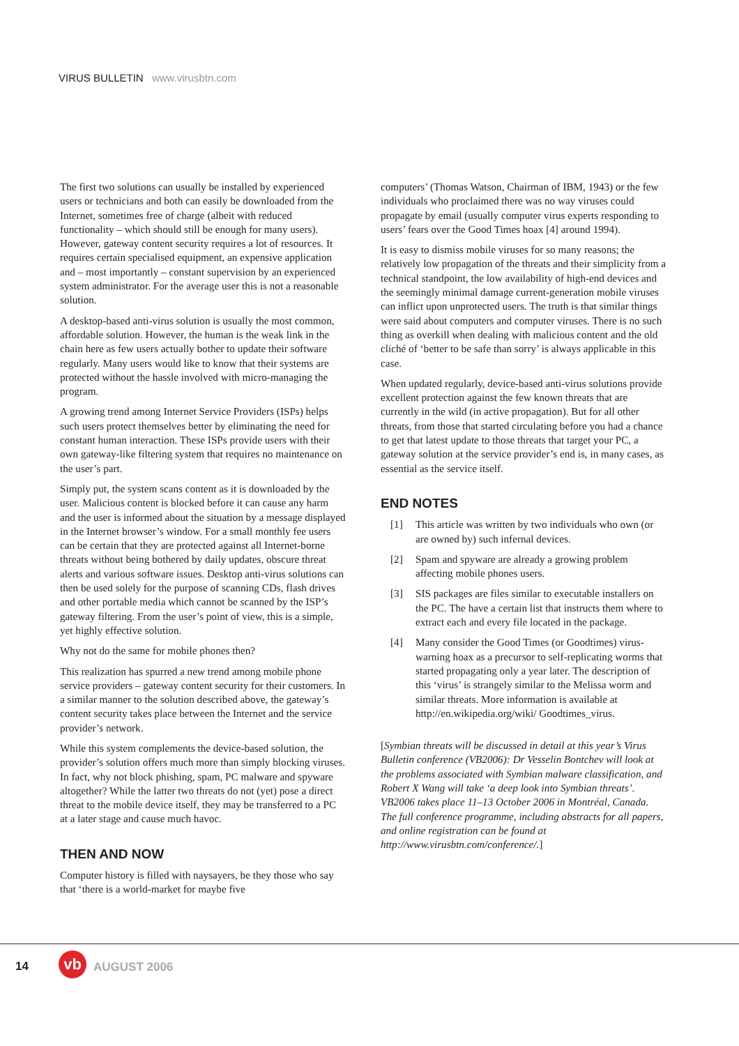VIRUS BULLETIN www.virusbtn.com
The first two solutions can usually be installed by experienced users or technicians and both can easily be downloaded from the Internet, sometimes free of charge (albeit with reduced functionality – which should still be enough for many users). However, gateway content security requires a lot of resources. It requires certain specialised equipment, an expensive application and – most importantly – constant supervision by an experienced system administrator. For the average user this is not a reasonable solution.
A desktop-based anti-virus solution is usually the most common, affordable solution. However, the human is the weak link in the chain here as few users actually bother to update their software regularly. Many users would like to know that their systems are protected without the hassle involved with micro-managing the program.
A growing trend among Internet Service Providers (ISPs) helps such users protect themselves better by eliminating the need for constant human interaction. These ISPs provide users with their own gateway-like filtering system that requires no maintenance on the user’s part.
Simply put, the system scans content as it is downloaded by the user. Malicious content is blocked before it can cause any harm and the user is informed about the situation by a message displayed in the Internet browser’s window. For a small monthly fee users can be certain that they are protected against all Internet-borne threats without being bothered by daily updates, obscure threat alerts and various software issues. Desktop anti-virus solutions can then be used solely for the purpose of scanning CDs, flash drives and other portable media which cannot be scanned by the ISP’s gateway filtering. From the user’s point of view, this is a simple, yet highly effective solution.
Why not do the same for mobile phones then?
This realization has spurred a new trend among mobile phone service providers – gateway content security for their customers. In a similar manner to the solution described above, the gateway’s content security takes place between the Internet and the service provider’s network.
While this system complements the device-based solution, the provider’s solution offers much more than simply blocking viruses. In fact, why not block phishing, spam, PC malware and spyware altogether? While the latter two threats do not (yet) pose a direct threat to the mobile device itself, they may be transferred to a PC at a later stage and cause much havoc.
THEN AND NOW
Computer history is filled with naysayers, be they those who say that ‘there is a world-market for maybe five
computers’ (Thomas Watson, Chairman of IBM, 1943) or the few individuals who proclaimed there was no way viruses could propagate by email (usually computer virus experts responding to users’ fears over the Good Times hoax [4] around 1994).
It is easy to dismiss mobile viruses for so many reasons; the relatively low propagation of the threats and their simplicity from a technical standpoint, the low availability of high-end devices and the seemingly minimal damage current-generation mobile viruses can inflict upon unprotected users. The truth is that similar things were said about computers and computer viruses. There is no such thing as overkill when dealing with malicious content and the old cliché of ‘better to be safe than sorry’ is always applicable in this case.
When updated regularly, device-based anti-virus solutions provide excellent protection against the few known threats that are currently in the wild (in active propagation). But for all other threats, from those that started circulating before you had a chance to get that latest update to those threats that target your PC, a gateway solution at the service provider’s end is, in many cases, as essential as the service itself.
END NOTES
[1] This article was written by two individuals who own (or are owned by) such infernal devices.
[2] Spam and spyware are already a growing problem affecting mobile phones users.
[3] SIS packages are files similar to executable installers on the PC. The have a certain list that instructs them where to extract each and every file located in the package.
[4] Many consider the Good Times (or Goodtimes) virus-warning hoax as a precursor to self-replicating worms that started propagating only a year later. The description of this ‘virus’ is strangely similar to the Melissa worm and similar threats. More information is available at http://en.wikipedia.org/wiki/ Goodtimes_virus.
[Symbian threats will be discussed in detail at this year’s Virus Bulletin conference (VB2006): Dr Vesselin Bontchev will look at the problems associated with Symbian malware classification, and Robert X Wang will take ‘a deep look into Symbian threats’. VB2006 takes place 11–13 October 2006 in Montréal, Canada. The full conference programme, including abstracts for all papers, and online registration can be found at http://www.virusbtn.com/conference/.]
14 vb AUGUST 2006